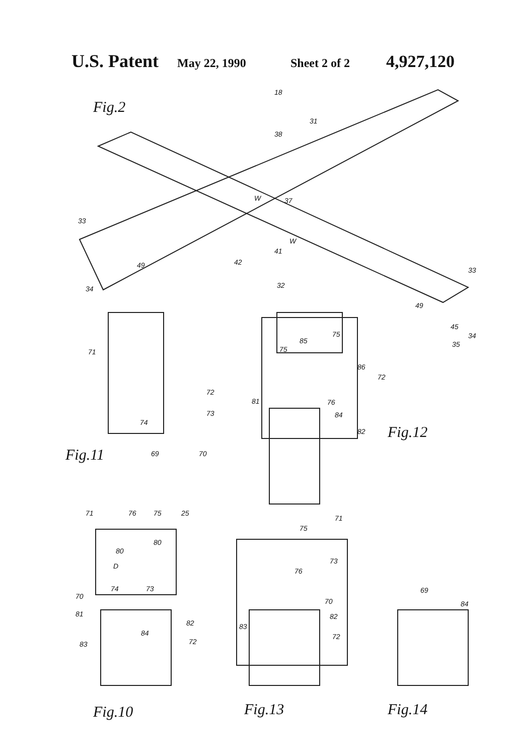U.S. Patent
May 22, 1990 Sheet 2 of 2
4,927,120
Fig.2
18
31
38
W 37
33
W
41
42
49
34 32
33
49
45
34
35
71
72
73
74
69 70
Fig.11
75
85
75
86
72
76
81
84
82 Fig.12
71 76 75 25
80
80
D
74 73
70
81
82
84
83 72
71
75
73
76
70
82
83
72
69
84
Fig.10 Fig.13 Fig.14